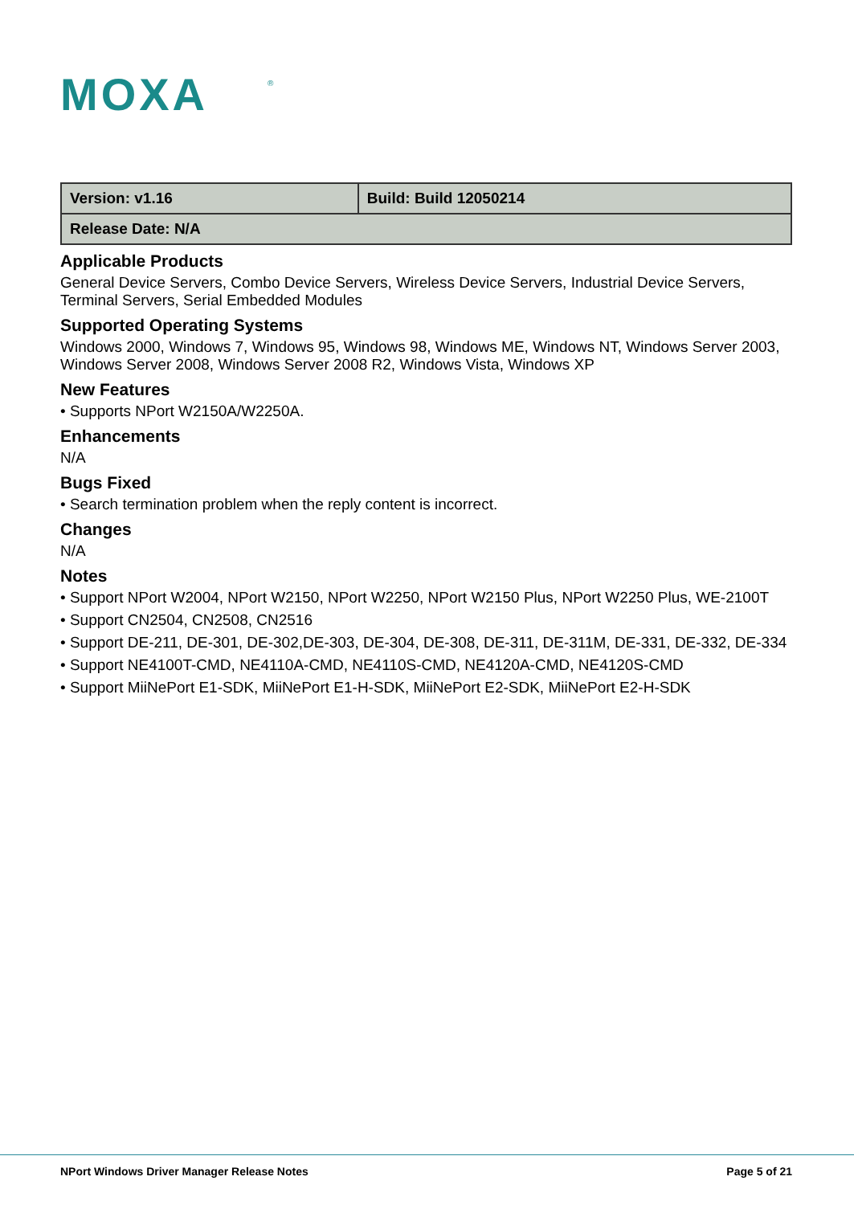MOXA
®
| Version: v1.16 | Build: Build 12050214 |
| Release Date: N/A | |
Applicable Products
General Device Servers, Combo Device Servers, Wireless Device Servers, Industrial Device Servers, Terminal Servers, Serial Embedded Modules
Supported Operating Systems
Windows 2000, Windows 7, Windows 95, Windows 98, Windows ME, Windows NT, Windows Server 2003, Windows Server 2008, Windows Server 2008 R2, Windows Vista, Windows XP
New Features
• Supports NPort W2150A/W2250A.
Enhancements
N/A
Bugs Fixed
• Search termination problem when the reply content is incorrect.
Changes
N/A
Notes
• Support NPort W2004, NPort W2150, NPort W2250, NPort W2150 Plus, NPort W2250 Plus, WE-2100T
• Support CN2504, CN2508, CN2516
• Support DE-211, DE-301, DE-302,DE-303, DE-304, DE-308, DE-311, DE-311M, DE-331, DE-332, DE-334
• Support NE4100T-CMD, NE4110A-CMD, NE4110S-CMD, NE4120A-CMD, NE4120S-CMD
• Support MiiNePort E1-SDK, MiiNePort E1-H-SDK, MiiNePort E2-SDK, MiiNePort E2-H-SDK
NPort Windows Driver Manager Release Notes Page 5 of 21